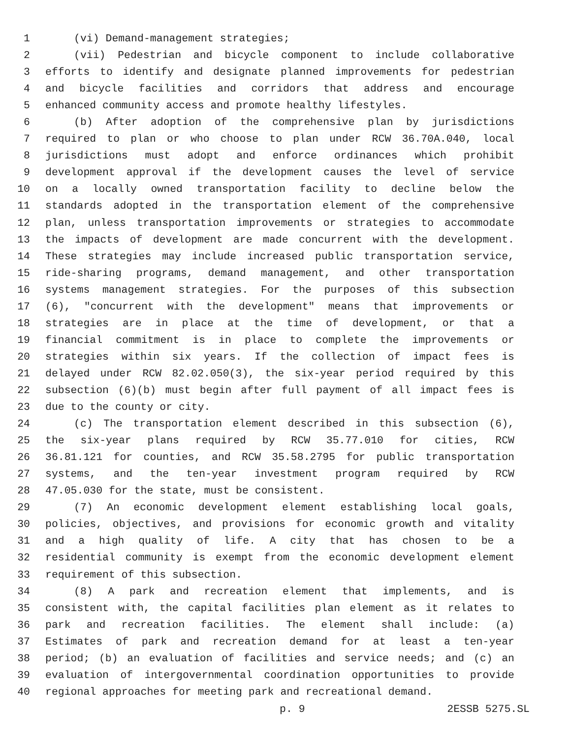1 (vi) Demand-management strategies;
2 (vii) Pedestrian and bicycle component to include collaborative
3 efforts to identify and designate planned improvements for pedestrian
4 and bicycle facilities and corridors that address and encourage
5 enhanced community access and promote healthy lifestyles.
6 (b) After adoption of the comprehensive plan by jurisdictions
7 required to plan or who choose to plan under RCW 36.70A.040, local
8 jurisdictions must adopt and enforce ordinances which prohibit
9 development approval if the development causes the level of service
10 on a locally owned transportation facility to decline below the
11 standards adopted in the transportation element of the comprehensive
12 plan, unless transportation improvements or strategies to accommodate
13 the impacts of development are made concurrent with the development.
14 These strategies may include increased public transportation service,
15 ride-sharing programs, demand management, and other transportation
16 systems management strategies. For the purposes of this subsection
17 (6), "concurrent with the development" means that improvements or
18 strategies are in place at the time of development, or that a
19 financial commitment is in place to complete the improvements or
20 strategies within six years. If the collection of impact fees is
21 delayed under RCW 82.02.050(3), the six-year period required by this
22 subsection (6)(b) must begin after full payment of all impact fees is
23 due to the county or city.
24 (c) The transportation element described in this subsection (6),
25 the six-year plans required by RCW 35.77.010 for cities, RCW
26 36.81.121 for counties, and RCW 35.58.2795 for public transportation
27 systems, and the ten-year investment program required by RCW
28 47.05.030 for the state, must be consistent.
29 (7) An economic development element establishing local goals,
30 policies, objectives, and provisions for economic growth and vitality
31 and a high quality of life. A city that has chosen to be a
32 residential community is exempt from the economic development element
33 requirement of this subsection.
34 (8) A park and recreation element that implements, and is
35 consistent with, the capital facilities plan element as it relates to
36 park and recreation facilities. The element shall include: (a)
37 Estimates of park and recreation demand for at least a ten-year
38 period; (b) an evaluation of facilities and service needs; and (c) an
39 evaluation of intergovernmental coordination opportunities to provide
40 regional approaches for meeting park and recreational demand.
p. 9 2ESSB 5275.SL